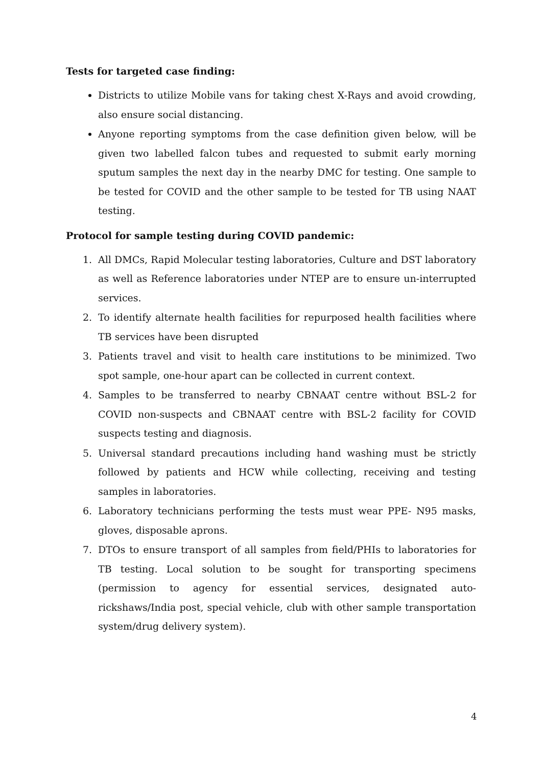Tests for targeted case finding:
Districts to utilize Mobile vans for taking chest X-Rays and avoid crowding, also ensure social distancing.
Anyone reporting symptoms from the case definition given below, will be given two labelled falcon tubes and requested to submit early morning sputum samples the next day in the nearby DMC for testing. One sample to be tested for COVID and the other sample to be tested for TB using NAAT testing.
Protocol for sample testing during COVID pandemic:
1. All DMCs, Rapid Molecular testing laboratories, Culture and DST laboratory as well as Reference laboratories under NTEP are to ensure un-interrupted services.
2. To identify alternate health facilities for repurposed health facilities where TB services have been disrupted
3. Patients travel and visit to health care institutions to be minimized. Two spot sample, one-hour apart can be collected in current context.
4. Samples to be transferred to nearby CBNAAT centre without BSL-2 for COVID non-suspects and CBNAAT centre with BSL-2 facility for COVID suspects testing and diagnosis.
5. Universal standard precautions including hand washing must be strictly followed by patients and HCW while collecting, receiving and testing samples in laboratories.
6. Laboratory technicians performing the tests must wear PPE- N95 masks, gloves, disposable aprons.
7. DTOs to ensure transport of all samples from field/PHIs to laboratories for TB testing. Local solution to be sought for transporting specimens (permission to agency for essential services, designated auto-rickshaws/India post, special vehicle, club with other sample transportation system/drug delivery system).
4